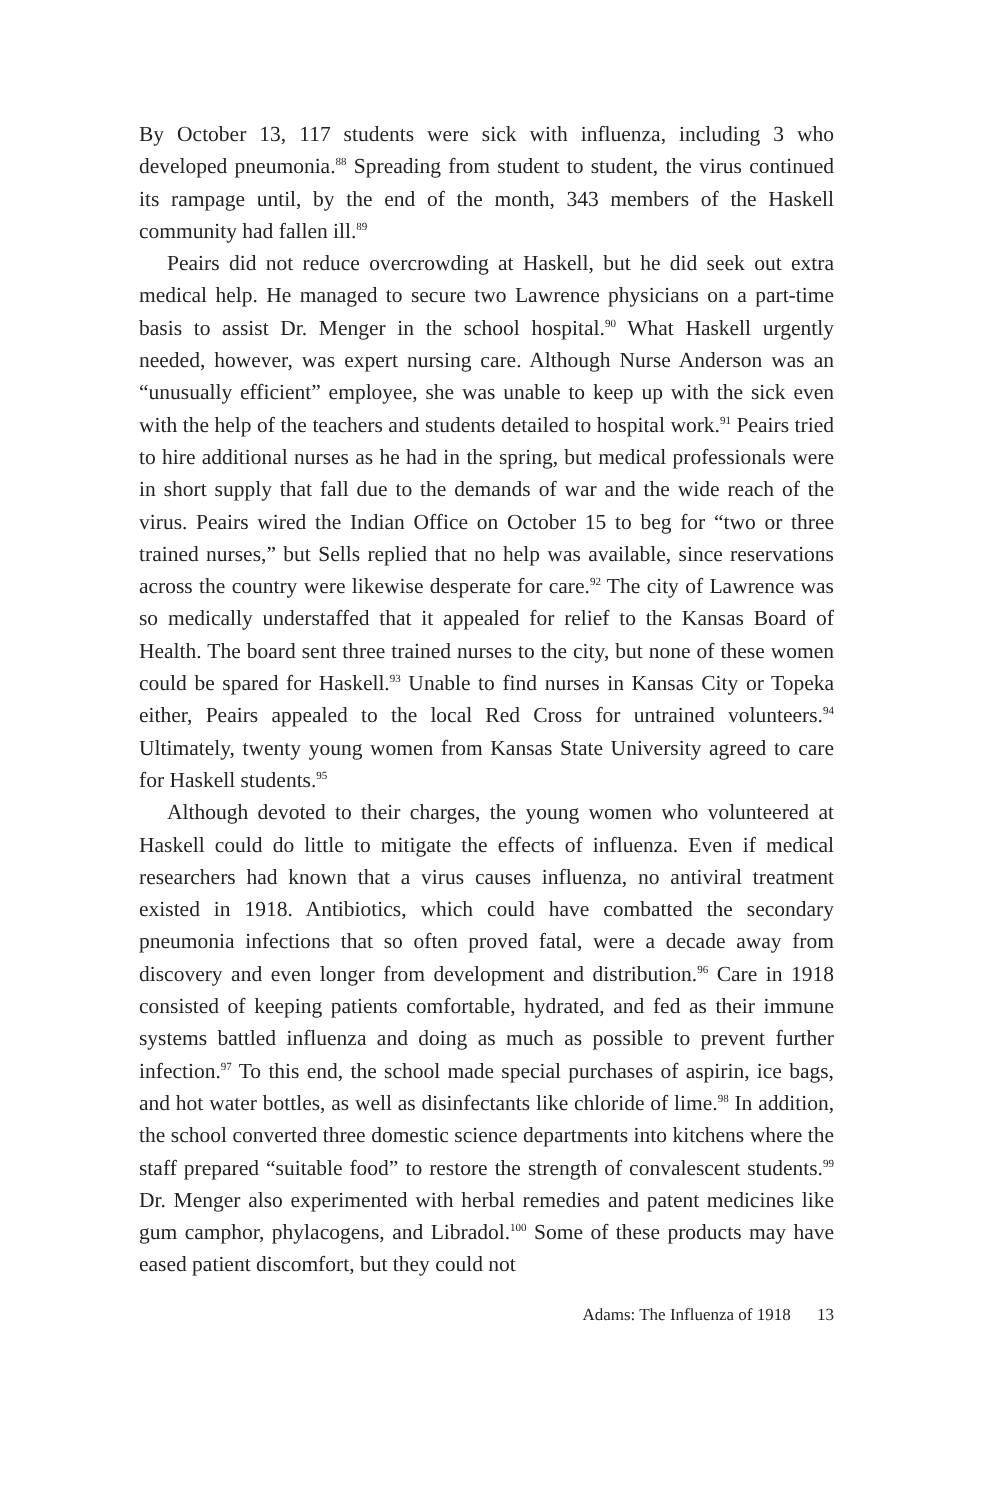By October 13, 117 students were sick with influenza, including 3 who developed pneumonia.<sup>88</sup> Spreading from student to student, the virus continued its rampage until, by the end of the month, 343 members of the Haskell community had fallen ill.<sup>89</sup>
Peairs did not reduce overcrowding at Haskell, but he did seek out extra medical help. He managed to secure two Lawrence physicians on a part-time basis to assist Dr. Menger in the school hospital.<sup>90</sup> What Haskell urgently needed, however, was expert nursing care. Although Nurse Anderson was an “unusually efficient” employee, she was unable to keep up with the sick even with the help of the teachers and students detailed to hospital work.<sup>91</sup> Peairs tried to hire additional nurses as he had in the spring, but medical professionals were in short supply that fall due to the demands of war and the wide reach of the virus. Peairs wired the Indian Office on October 15 to beg for “two or three trained nurses,” but Sells replied that no help was available, since reservations across the country were likewise desperate for care.<sup>92</sup> The city of Lawrence was so medically understaffed that it appealed for relief to the Kansas Board of Health. The board sent three trained nurses to the city, but none of these women could be spared for Haskell.<sup>93</sup> Unable to find nurses in Kansas City or Topeka either, Peairs appealed to the local Red Cross for untrained volunteers.<sup>94</sup> Ultimately, twenty young women from Kansas State University agreed to care for Haskell students.<sup>95</sup>
Although devoted to their charges, the young women who volunteered at Haskell could do little to mitigate the effects of influenza. Even if medical researchers had known that a virus causes influenza, no antiviral treatment existed in 1918. Antibiotics, which could have combatted the secondary pneumonia infections that so often proved fatal, were a decade away from discovery and even longer from development and distribution.<sup>96</sup> Care in 1918 consisted of keeping patients comfortable, hydrated, and fed as their immune systems battled influenza and doing as much as possible to prevent further infection.<sup>97</sup> To this end, the school made special purchases of aspirin, ice bags, and hot water bottles, as well as disinfectants like chloride of lime.<sup>98</sup> In addition, the school converted three domestic science departments into kitchens where the staff prepared “suitable food” to restore the strength of convalescent students.<sup>99</sup> Dr. Menger also experimented with herbal remedies and patent medicines like gum camphor, phylacogens, and Libradol.<sup>100</sup> Some of these products may have eased patient discomfort, but they could not
Adams: The Influenza of 1918 13